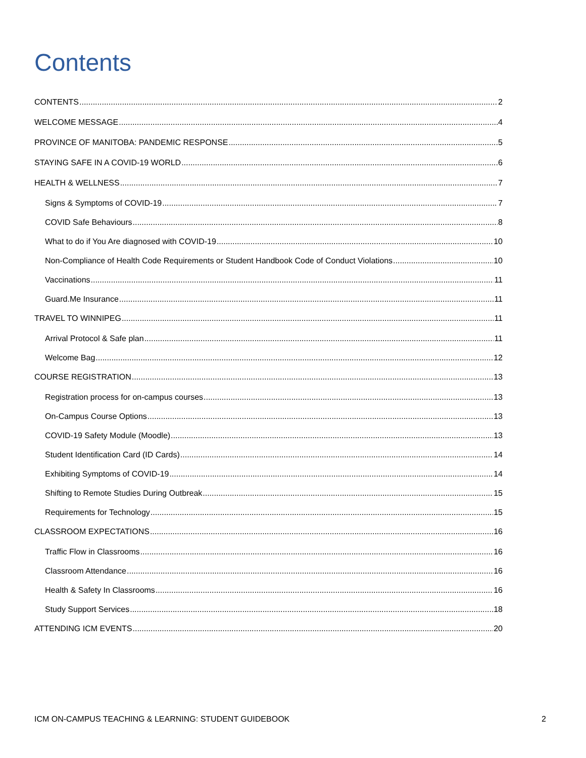Contents
CONTENTS 2
WELCOME MESSAGE 4
PROVINCE OF MANITOBA: PANDEMIC RESPONSE 5
STAYING SAFE IN A COVID-19 WORLD 6
HEALTH & WELLNESS 7
Signs & Symptoms of COVID-19 7
COVID Safe Behaviours 8
What to do if You Are diagnosed with COVID-19 10
Non-Compliance of Health Code Requirements or Student Handbook Code of Conduct Violations 10
Vaccinations 11
Guard.Me Insurance 11
TRAVEL TO WINNIPEG 11
Arrival Protocol & Safe plan 11
Welcome Bag 12
COURSE REGISTRATION 13
Registration process for on-campus courses 13
On-Campus Course Options 13
COVID-19 Safety Module (Moodle) 13
Student Identification Card (ID Cards) 14
Exhibiting Symptoms of COVID-19 14
Shifting to Remote Studies During Outbreak 15
Requirements for Technology 15
CLASSROOM EXPECTATIONS 16
Traffic Flow in Classrooms 16
Classroom Attendance 16
Health & Safety In Classrooms 16
Study Support Services 18
ATTENDING ICM EVENTS 20
ICM ON-CAMPUS TEACHING & LEARNING: STUDENT GUIDEBOOK 2